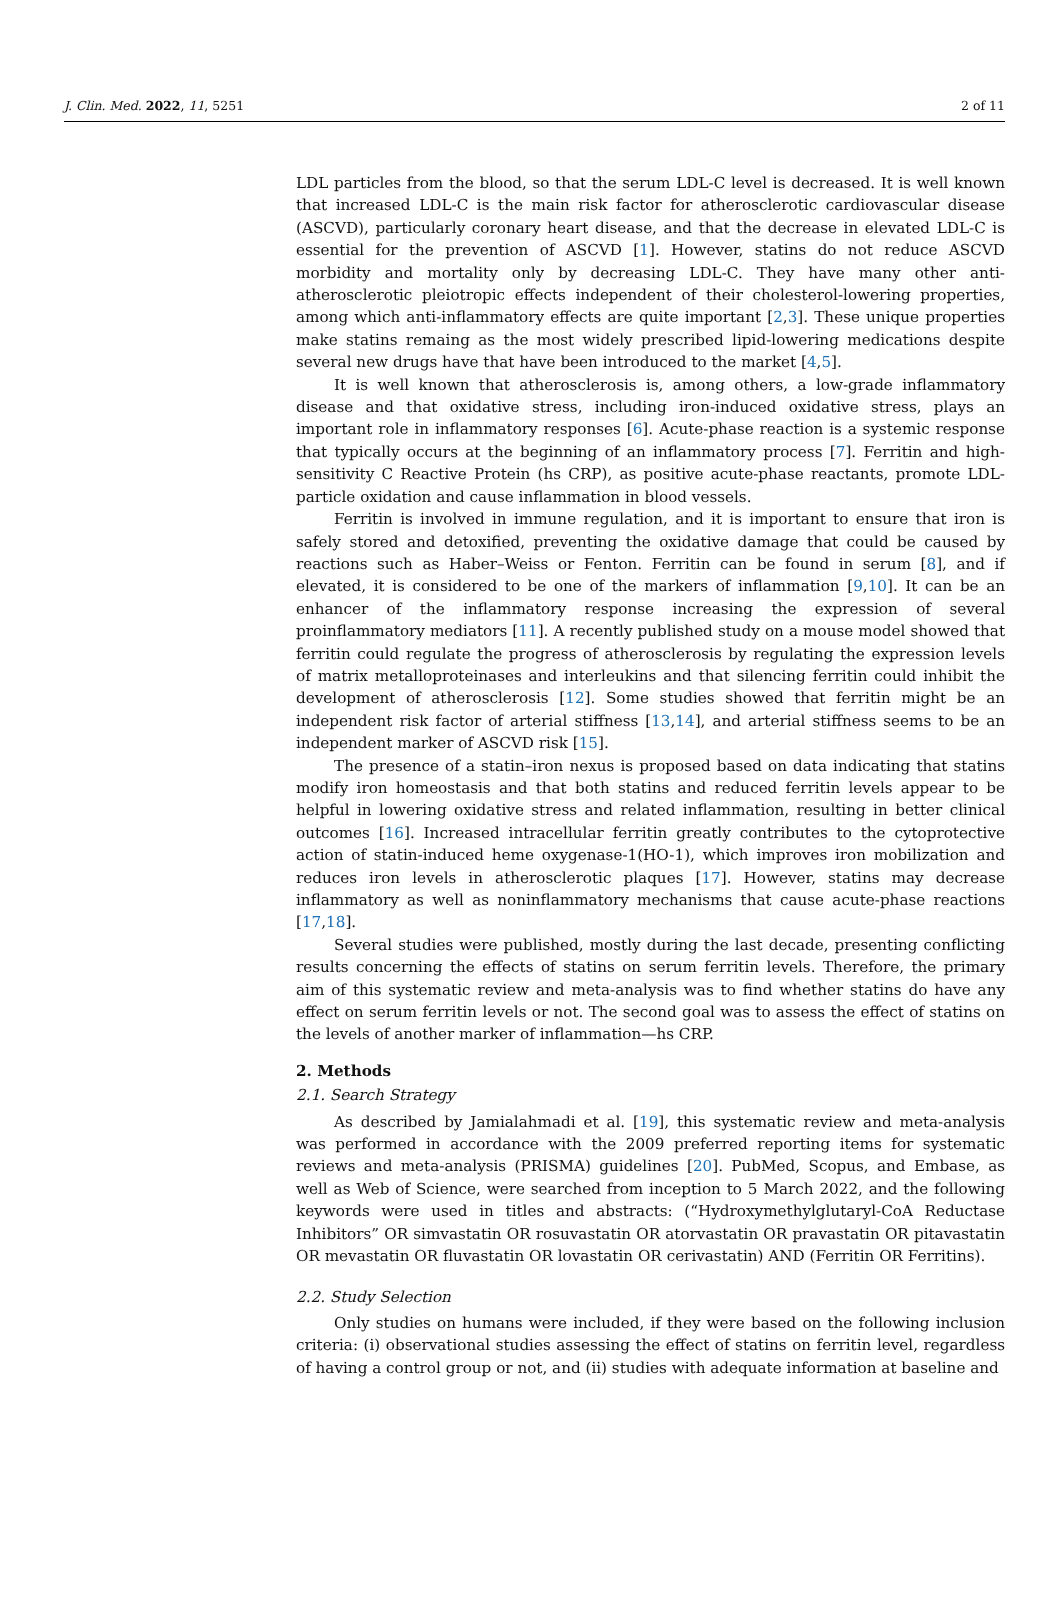J. Clin. Med. 2022, 11, 5251 2 of 11
LDL particles from the blood, so that the serum LDL-C level is decreased. It is well known that increased LDL-C is the main risk factor for atherosclerotic cardiovascular disease (ASCVD), particularly coronary heart disease, and that the decrease in elevated LDL-C is essential for the prevention of ASCVD [1]. However, statins do not reduce ASCVD morbidity and mortality only by decreasing LDL-C. They have many other anti-atherosclerotic pleiotropic effects independent of their cholesterol-lowering properties, among which anti-inflammatory effects are quite important [2,3]. These unique properties make statins remaing as the most widely prescribed lipid-lowering medications despite several new drugs have that have been introduced to the market [4,5].
It is well known that atherosclerosis is, among others, a low-grade inflammatory disease and that oxidative stress, including iron-induced oxidative stress, plays an important role in inflammatory responses [6]. Acute-phase reaction is a systemic response that typically occurs at the beginning of an inflammatory process [7]. Ferritin and high-sensitivity C Reactive Protein (hs CRP), as positive acute-phase reactants, promote LDL-particle oxidation and cause inflammation in blood vessels.
Ferritin is involved in immune regulation, and it is important to ensure that iron is safely stored and detoxified, preventing the oxidative damage that could be caused by reactions such as Haber–Weiss or Fenton. Ferritin can be found in serum [8], and if elevated, it is considered to be one of the markers of inflammation [9,10]. It can be an enhancer of the inflammatory response increasing the expression of several proinflammatory mediators [11]. A recently published study on a mouse model showed that ferritin could regulate the progress of atherosclerosis by regulating the expression levels of matrix metalloproteinases and interleukins and that silencing ferritin could inhibit the development of atherosclerosis [12]. Some studies showed that ferritin might be an independent risk factor of arterial stiffness [13,14], and arterial stiffness seems to be an independent marker of ASCVD risk [15].
The presence of a statin–iron nexus is proposed based on data indicating that statins modify iron homeostasis and that both statins and reduced ferritin levels appear to be helpful in lowering oxidative stress and related inflammation, resulting in better clinical outcomes [16]. Increased intracellular ferritin greatly contributes to the cytoprotective action of statin-induced heme oxygenase-1(HO-1), which improves iron mobilization and reduces iron levels in atherosclerotic plaques [17]. However, statins may decrease inflammatory as well as noninflammatory mechanisms that cause acute-phase reactions [17,18].
Several studies were published, mostly during the last decade, presenting conflicting results concerning the effects of statins on serum ferritin levels. Therefore, the primary aim of this systematic review and meta-analysis was to find whether statins do have any effect on serum ferritin levels or not. The second goal was to assess the effect of statins on the levels of another marker of inflammation—hs CRP.
2. Methods
2.1. Search Strategy
As described by Jamialahmadi et al. [19], this systematic review and meta-analysis was performed in accordance with the 2009 preferred reporting items for systematic reviews and meta-analysis (PRISMA) guidelines [20]. PubMed, Scopus, and Embase, as well as Web of Science, were searched from inception to 5 March 2022, and the following keywords were used in titles and abstracts: (“Hydroxymethylglutaryl-CoA Reductase Inhibitors” OR simvastatin OR rosuvastatin OR atorvastatin OR pravastatin OR pitavastatin OR mevastatin OR fluvastatin OR lovastatin OR cerivastatin) AND (Ferritin OR Ferritins).
2.2. Study Selection
Only studies on humans were included, if they were based on the following inclusion criteria: (i) observational studies assessing the effect of statins on ferritin level, regardless of having a control group or not, and (ii) studies with adequate information at baseline and